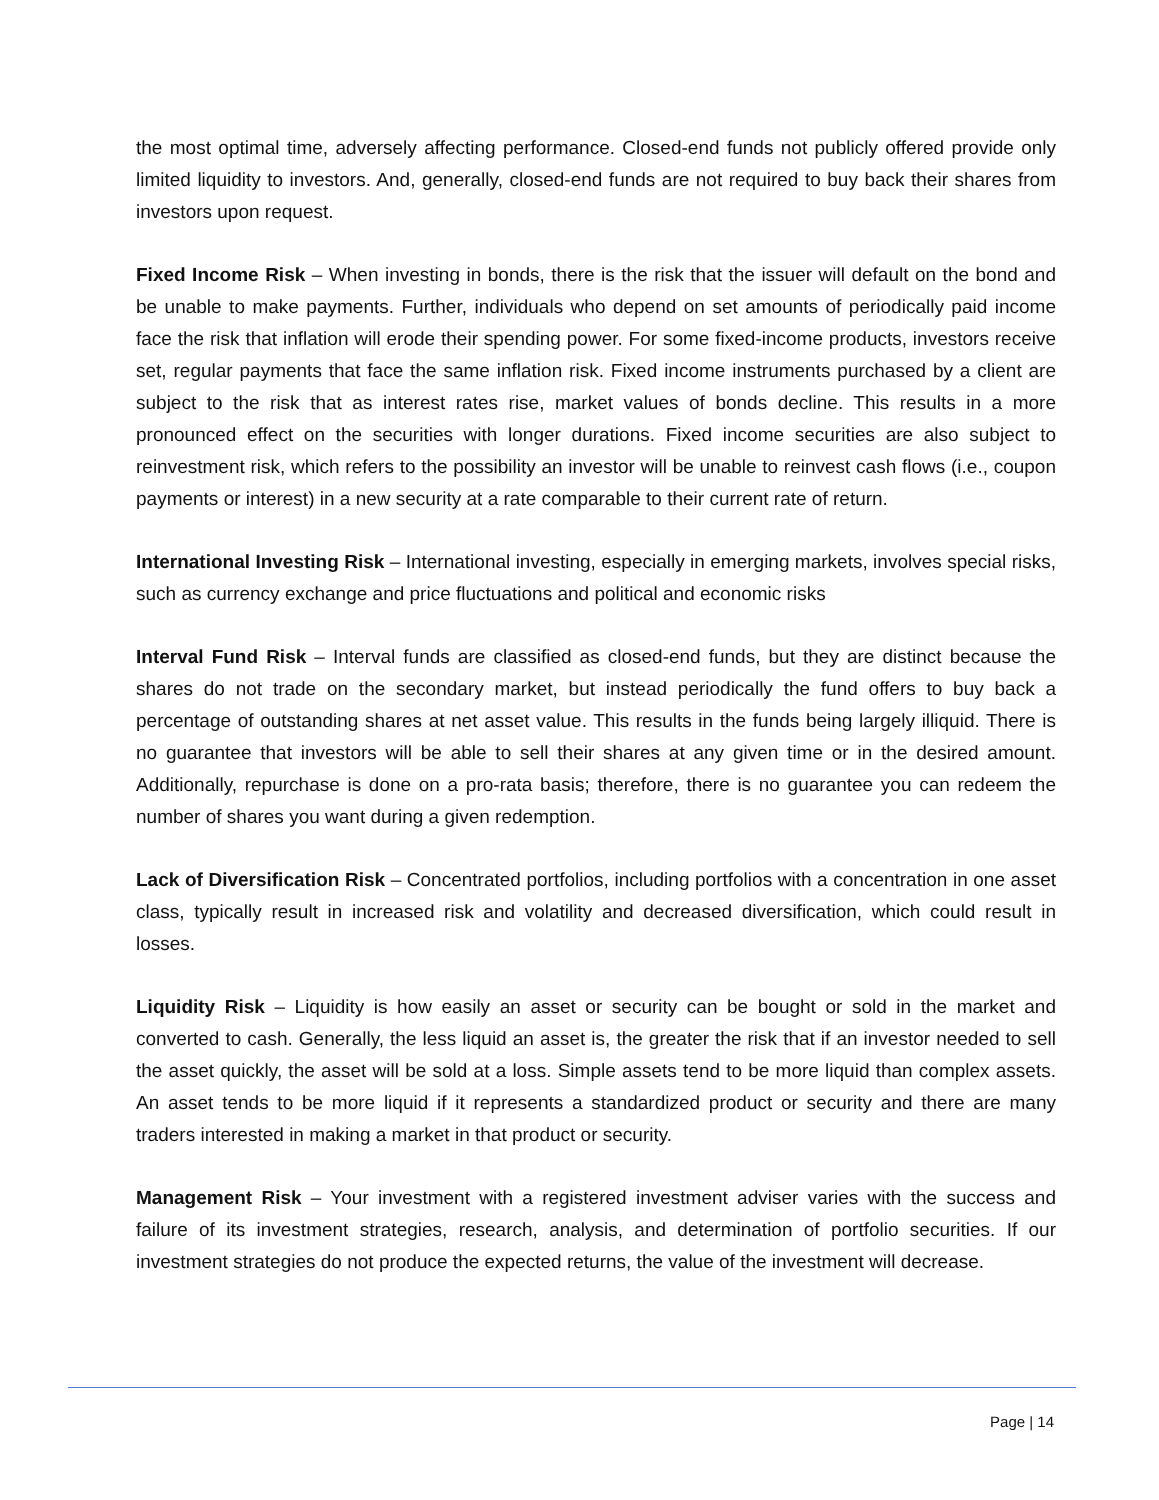the most optimal time, adversely affecting performance. Closed-end funds not publicly offered provide only limited liquidity to investors. And, generally, closed-end funds are not required to buy back their shares from investors upon request.
Fixed Income Risk – When investing in bonds, there is the risk that the issuer will default on the bond and be unable to make payments. Further, individuals who depend on set amounts of periodically paid income face the risk that inflation will erode their spending power. For some fixed-income products, investors receive set, regular payments that face the same inflation risk. Fixed income instruments purchased by a client are subject to the risk that as interest rates rise, market values of bonds decline. This results in a more pronounced effect on the securities with longer durations. Fixed income securities are also subject to reinvestment risk, which refers to the possibility an investor will be unable to reinvest cash flows (i.e., coupon payments or interest) in a new security at a rate comparable to their current rate of return.
International Investing Risk – International investing, especially in emerging markets, involves special risks, such as currency exchange and price fluctuations and political and economic risks
Interval Fund Risk – Interval funds are classified as closed-end funds, but they are distinct because the shares do not trade on the secondary market, but instead periodically the fund offers to buy back a percentage of outstanding shares at net asset value. This results in the funds being largely illiquid. There is no guarantee that investors will be able to sell their shares at any given time or in the desired amount. Additionally, repurchase is done on a pro-rata basis; therefore, there is no guarantee you can redeem the number of shares you want during a given redemption.
Lack of Diversification Risk – Concentrated portfolios, including portfolios with a concentration in one asset class, typically result in increased risk and volatility and decreased diversification, which could result in losses.
Liquidity Risk – Liquidity is how easily an asset or security can be bought or sold in the market and converted to cash. Generally, the less liquid an asset is, the greater the risk that if an investor needed to sell the asset quickly, the asset will be sold at a loss. Simple assets tend to be more liquid than complex assets. An asset tends to be more liquid if it represents a standardized product or security and there are many traders interested in making a market in that product or security.
Management Risk – Your investment with a registered investment adviser varies with the success and failure of its investment strategies, research, analysis, and determination of portfolio securities. If our investment strategies do not produce the expected returns, the value of the investment will decrease.
Page | 14